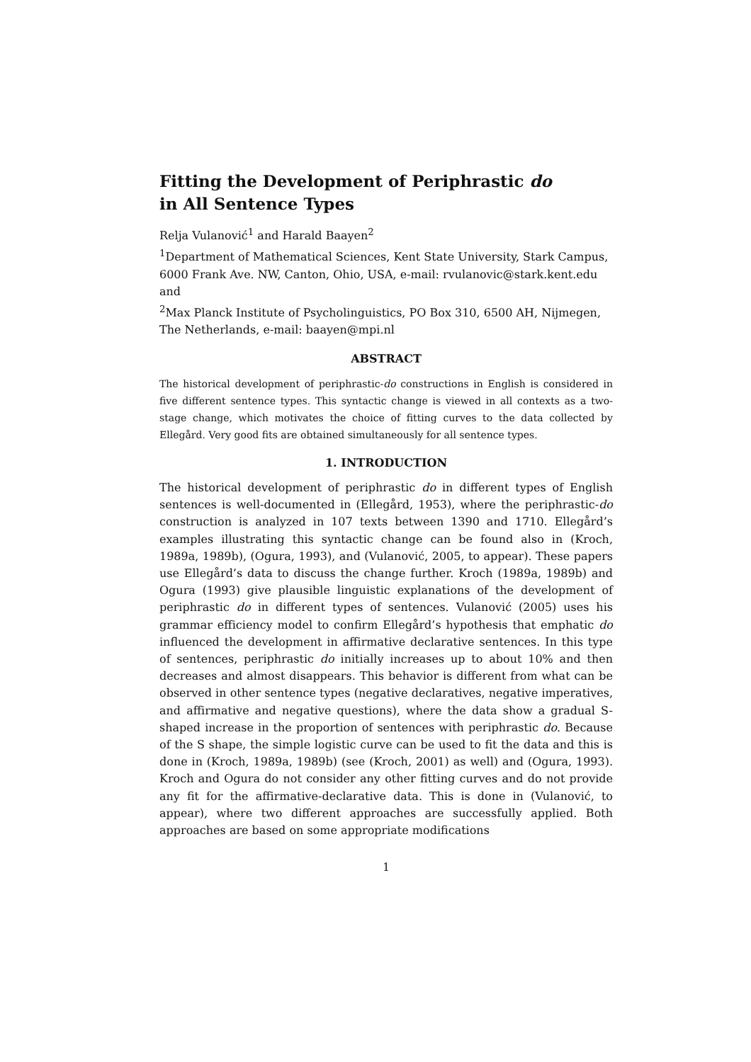Fitting the Development of Periphrastic do
in All Sentence Types
Relja Vulanović<sup>1</sup> and Harald Baayen<sup>2</sup>
<sup>1</sup> Department of Mathematical Sciences, Kent State University, Stark Campus, 6000 Frank Ave. NW, Canton, Ohio, USA, e-mail: rvulanovic@stark.kent.edu and
<sup>2</sup> Max Planck Institute of Psycholinguistics, PO Box 310, 6500 AH, Nijmegen, The Netherlands, e-mail: baayen@mpi.nl
ABSTRACT
The historical development of periphrastic-do constructions in English is considered in five different sentence types. This syntactic change is viewed in all contexts as a two-stage change, which motivates the choice of fitting curves to the data collected by Ellegård. Very good fits are obtained simultaneously for all sentence types.
1. INTRODUCTION
The historical development of periphrastic do in different types of English sentences is well-documented in (Ellegård, 1953), where the periphrastic-do construction is analyzed in 107 texts between 1390 and 1710. Ellegård’s examples illustrating this syntactic change can be found also in (Kroch, 1989a, 1989b), (Ogura, 1993), and (Vulanović, 2005, to appear). These papers use Ellegård’s data to discuss the change further. Kroch (1989a, 1989b) and Ogura (1993) give plausible linguistic explanations of the development of periphrastic do in different types of sentences. Vulanović (2005) uses his grammar efficiency model to confirm Ellegård’s hypothesis that emphatic do influenced the development in affirmative declarative sentences. In this type of sentences, periphrastic do initially increases up to about 10% and then decreases and almost disappears. This behavior is different from what can be observed in other sentence types (negative declaratives, negative imperatives, and affirmative and negative questions), where the data show a gradual S-shaped increase in the proportion of sentences with periphrastic do. Because of the S shape, the simple logistic curve can be used to fit the data and this is done in (Kroch, 1989a, 1989b) (see (Kroch, 2001) as well) and (Ogura, 1993). Kroch and Ogura do not consider any other fitting curves and do not provide any fit for the affirmative-declarative data. This is done in (Vulanović, to appear), where two different approaches are successfully applied. Both approaches are based on some appropriate modifications
1